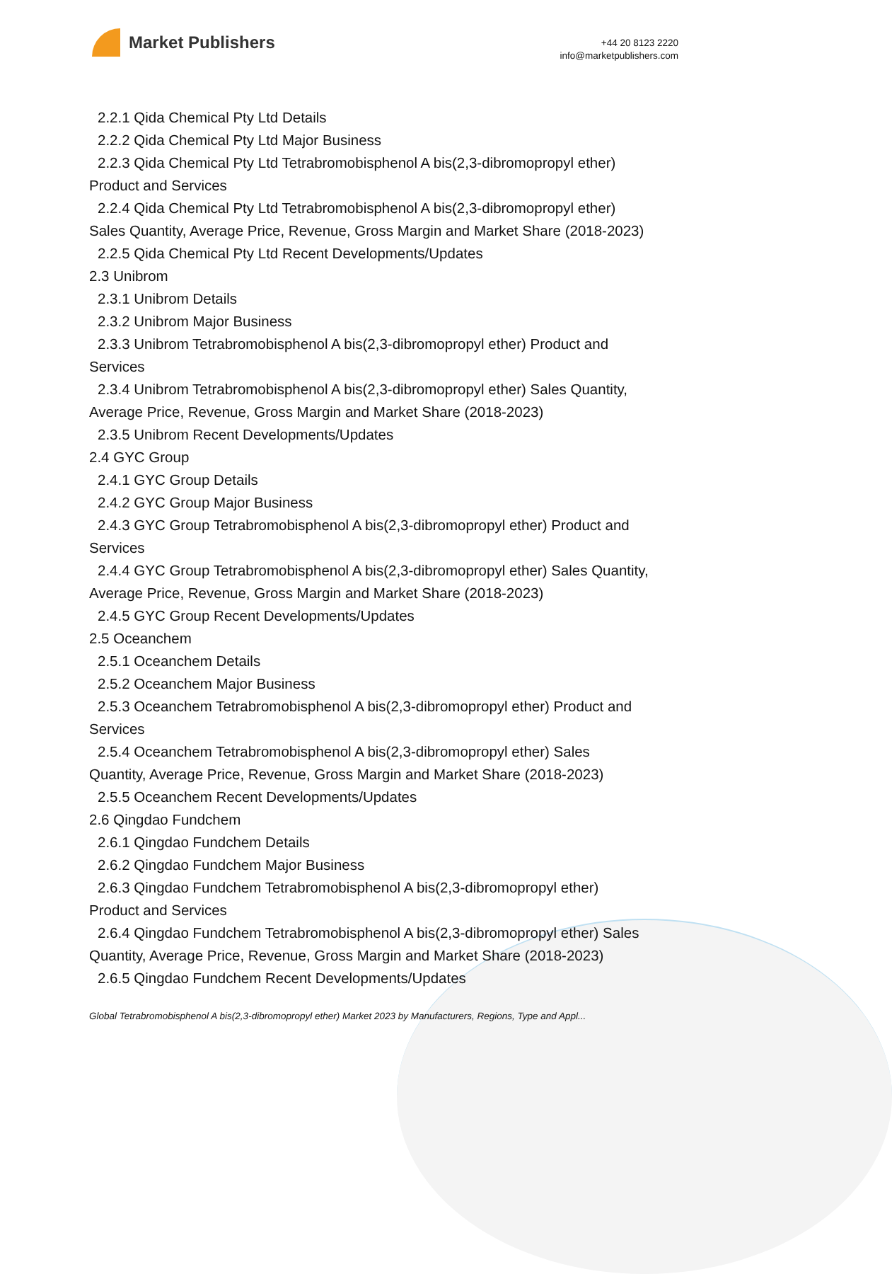Market Publishers
+44 20 8123 2220
info@marketpublishers.com
2.2.1 Qida Chemical Pty Ltd Details
2.2.2 Qida Chemical Pty Ltd Major Business
2.2.3 Qida Chemical Pty Ltd Tetrabromobisphenol A bis(2,3-dibromopropyl ether)
Product and Services
2.2.4 Qida Chemical Pty Ltd Tetrabromobisphenol A bis(2,3-dibromopropyl ether)
Sales Quantity, Average Price, Revenue, Gross Margin and Market Share (2018-2023)
2.2.5 Qida Chemical Pty Ltd Recent Developments/Updates
2.3 Unibrom
2.3.1 Unibrom Details
2.3.2 Unibrom Major Business
2.3.3 Unibrom Tetrabromobisphenol A bis(2,3-dibromopropyl ether) Product and
Services
2.3.4 Unibrom Tetrabromobisphenol A bis(2,3-dibromopropyl ether) Sales Quantity,
Average Price, Revenue, Gross Margin and Market Share (2018-2023)
2.3.5 Unibrom Recent Developments/Updates
2.4 GYC Group
2.4.1 GYC Group Details
2.4.2 GYC Group Major Business
2.4.3 GYC Group Tetrabromobisphenol A bis(2,3-dibromopropyl ether) Product and
Services
2.4.4 GYC Group Tetrabromobisphenol A bis(2,3-dibromopropyl ether) Sales Quantity,
Average Price, Revenue, Gross Margin and Market Share (2018-2023)
2.4.5 GYC Group Recent Developments/Updates
2.5 Oceanchem
2.5.1 Oceanchem Details
2.5.2 Oceanchem Major Business
2.5.3 Oceanchem Tetrabromobisphenol A bis(2,3-dibromopropyl ether) Product and
Services
2.5.4 Oceanchem Tetrabromobisphenol A bis(2,3-dibromopropyl ether) Sales
Quantity, Average Price, Revenue, Gross Margin and Market Share (2018-2023)
2.5.5 Oceanchem Recent Developments/Updates
2.6 Qingdao Fundchem
2.6.1 Qingdao Fundchem Details
2.6.2 Qingdao Fundchem Major Business
2.6.3 Qingdao Fundchem Tetrabromobisphenol A bis(2,3-dibromopropyl ether)
Product and Services
2.6.4 Qingdao Fundchem Tetrabromobisphenol A bis(2,3-dibromopropyl ether) Sales
Quantity, Average Price, Revenue, Gross Margin and Market Share (2018-2023)
2.6.5 Qingdao Fundchem Recent Developments/Updates
Global Tetrabromobisphenol A bis(2,3-dibromopropyl ether) Market 2023 by Manufacturers, Regions, Type and Appl...